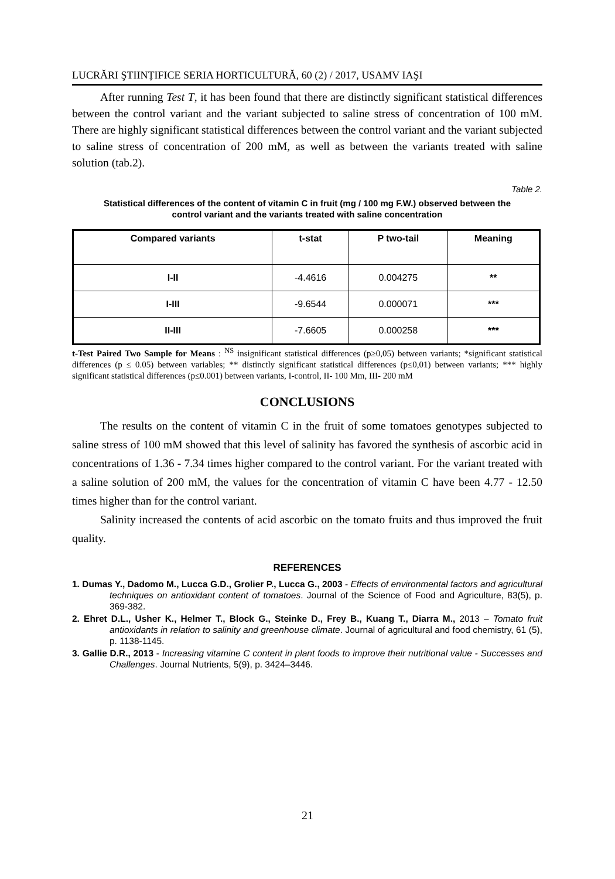LUCRĂRI ŞTIINȚIFICE SERIA HORTICULTURĂ, 60 (2) / 2017, USAMV IAŞI
After running Test T, it has been found that there are distinctly significant statistical differences between the control variant and the variant subjected to saline stress of concentration of 100 mM. There are highly significant statistical differences between the control variant and the variant subjected to saline stress of concentration of 200 mM, as well as between the variants treated with saline solution (tab.2).
Table 2.
Statistical differences of the content of vitamin C in fruit (mg / 100 mg F.W.) observed between the control variant and the variants treated with saline concentration
| Compared variants | t-stat | P two-tail | Meaning |
| --- | --- | --- | --- |
| I-II | -4.4616 | 0.004275 | ** |
| I-III | -9.6544 | 0.000071 | *** |
| II-III | -7.6605 | 0.000258 | *** |
t-Test Paired Two Sample for Means : <sup>NS</sup> insignificant statistical differences (p≥0,05) between variants; *significant statistical differences (p ≤ 0.05) between variables; ** distinctly significant statistical differences (p≤0,01) between variants; *** highly significant statistical differences (p≤0.001) between variants, I-control, II- 100 Mm, III- 200 mM
CONCLUSIONS
The results on the content of vitamin C in the fruit of some tomatoes genotypes subjected to saline stress of 100 mM showed that this level of salinity has favored the synthesis of ascorbic acid in concentrations of 1.36 - 7.34 times higher compared to the control variant. For the variant treated with a saline solution of 200 mM, the values for the concentration of vitamin C have been 4.77 - 12.50 times higher than for the control variant.
Salinity increased the contents of acid ascorbic on the tomato fruits and thus improved the fruit quality.
REFERENCES
1. Dumas Y., Dadomo M., Lucca G.D., Grolier P., Lucca G., 2003 - Effects of environmental factors and agricultural techniques on antioxidant content of tomatoes. Journal of the Science of Food and Agriculture, 83(5), p. 369-382.
2. Ehret D.L., Usher K., Helmer T., Block G., Steinke D., Frey B., Kuang T., Diarra M., 2013 – Tomato fruit antioxidants in relation to salinity and greenhouse climate. Journal of agricultural and food chemistry, 61 (5), p. 1138-1145.
3. Gallie D.R., 2013 - Increasing vitamine C content in plant foods to improve their nutritional value - Successes and Challenges. Journal Nutrients, 5(9), p. 3424–3446.
21